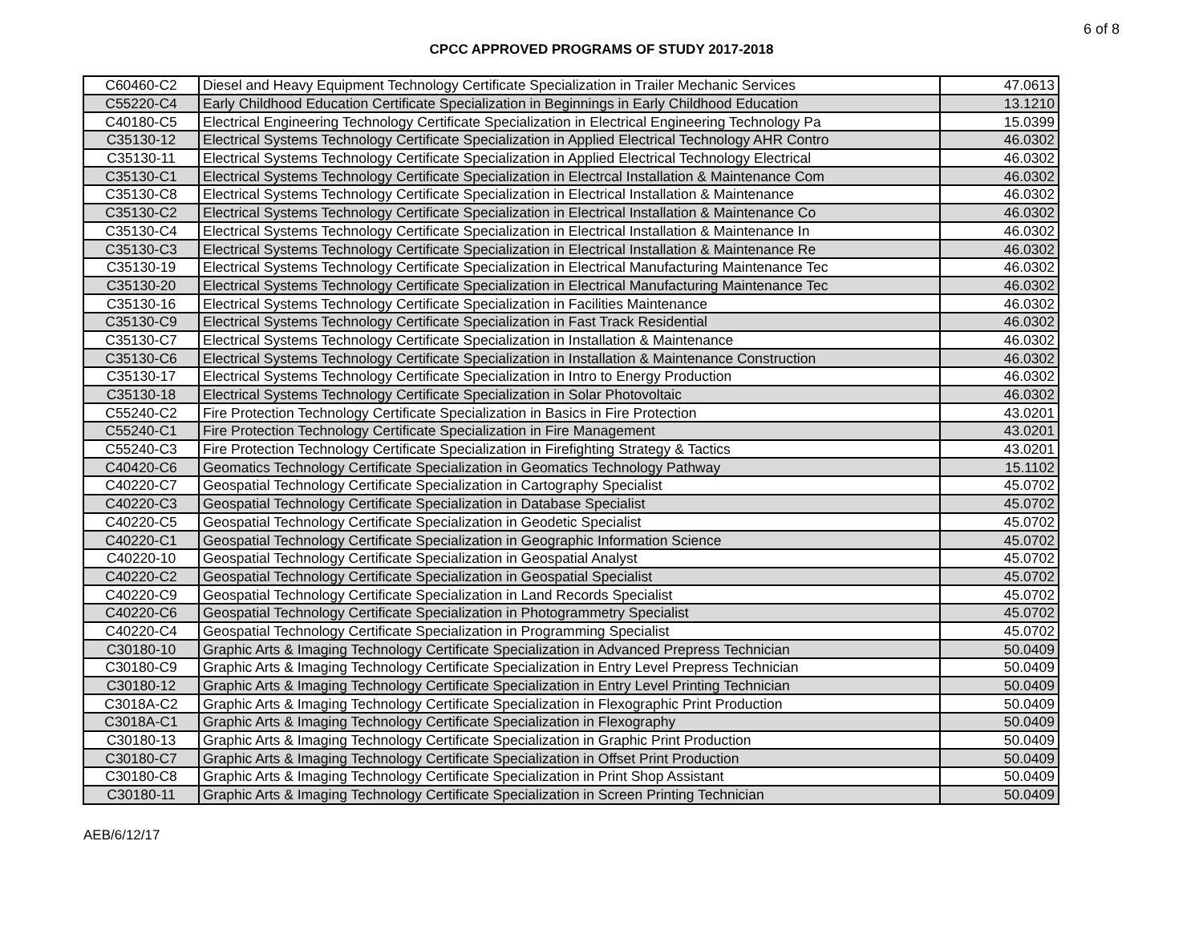6 of 8
CPCC APPROVED PROGRAMS OF STUDY 2017-2018
| C60460-C2 | Diesel and Heavy Equipment Technology Certificate Specialization in Trailer Mechanic Services | 47.0613 |
| C55220-C4 | Early Childhood Education Certificate Specialization in Beginnings in Early Childhood Education | 13.1210 |
| C40180-C5 | Electrical Engineering Technology Certificate Specialization in Electrical Engineering Technology Pa | 15.0399 |
| C35130-12 | Electrical Systems Technology Certificate Specialization in Applied Electrical Technology AHR Contro | 46.0302 |
| C35130-11 | Electrical Systems Technology Certificate Specialization in Applied Electrical Technology Electrical | 46.0302 |
| C35130-C1 | Electrical Systems Technology Certificate Specialization in Electrcal Installation & Maintenance Com | 46.0302 |
| C35130-C8 | Electrical Systems Technology Certificate Specialization in Electrical Installation & Maintenance | 46.0302 |
| C35130-C2 | Electrical Systems Technology Certificate Specialization in Electrical Installation & Maintenance Co | 46.0302 |
| C35130-C4 | Electrical Systems Technology Certificate Specialization in Electrical Installation & Maintenance In | 46.0302 |
| C35130-C3 | Electrical Systems Technology Certificate Specialization in Electrical Installation & Maintenance Re | 46.0302 |
| C35130-19 | Electrical Systems Technology Certificate Specialization in Electrical Manufacturing Maintenance Tec | 46.0302 |
| C35130-20 | Electrical Systems Technology Certificate Specialization in Electrical Manufacturing Maintenance Tec | 46.0302 |
| C35130-16 | Electrical Systems Technology Certificate Specialization in Facilities Maintenance | 46.0302 |
| C35130-C9 | Electrical Systems Technology Certificate Specialization in Fast Track Residential | 46.0302 |
| C35130-C7 | Electrical Systems Technology Certificate Specialization in Installation & Maintenance | 46.0302 |
| C35130-C6 | Electrical Systems Technology Certificate Specialization in Installation & Maintenance Construction | 46.0302 |
| C35130-17 | Electrical Systems Technology Certificate Specialization in Intro to Energy Production | 46.0302 |
| C35130-18 | Electrical Systems Technology Certificate Specialization in Solar Photovoltaic | 46.0302 |
| C55240-C2 | Fire Protection Technology Certificate Specialization in Basics in Fire Protection | 43.0201 |
| C55240-C1 | Fire Protection Technology Certificate Specialization in Fire Management | 43.0201 |
| C55240-C3 | Fire Protection Technology Certificate Specialization in Firefighting Strategy & Tactics | 43.0201 |
| C40420-C6 | Geomatics Technology Certificate Specialization in Geomatics Technology Pathway | 15.1102 |
| C40220-C7 | Geospatial Technology Certificate Specialization in Cartography Specialist | 45.0702 |
| C40220-C3 | Geospatial Technology Certificate Specialization in Database Specialist | 45.0702 |
| C40220-C5 | Geospatial Technology Certificate Specialization in Geodetic Specialist | 45.0702 |
| C40220-C1 | Geospatial Technology Certificate Specialization in Geographic Information Science | 45.0702 |
| C40220-10 | Geospatial Technology Certificate Specialization in Geospatial Analyst | 45.0702 |
| C40220-C2 | Geospatial Technology Certificate Specialization in Geospatial Specialist | 45.0702 |
| C40220-C9 | Geospatial Technology Certificate Specialization in Land Records Specialist | 45.0702 |
| C40220-C6 | Geospatial Technology Certificate Specialization in Photogrammetry Specialist | 45.0702 |
| C40220-C4 | Geospatial Technology Certificate Specialization in Programming Specialist | 45.0702 |
| C30180-10 | Graphic Arts & Imaging Technology Certificate Specialization in Advanced Prepress Technician | 50.0409 |
| C30180-C9 | Graphic Arts & Imaging Technology Certificate Specialization in Entry Level Prepress Technician | 50.0409 |
| C30180-12 | Graphic Arts & Imaging Technology Certificate Specialization in Entry Level Printing Technician | 50.0409 |
| C3018A-C2 | Graphic Arts & Imaging Technology Certificate Specialization in Flexographic Print Production | 50.0409 |
| C3018A-C1 | Graphic Arts & Imaging Technology Certificate Specialization in Flexography | 50.0409 |
| C30180-13 | Graphic Arts & Imaging Technology Certificate Specialization in Graphic Print Production | 50.0409 |
| C30180-C7 | Graphic Arts & Imaging Technology Certificate Specialization in Offset Print Production | 50.0409 |
| C30180-C8 | Graphic Arts & Imaging Technology Certificate Specialization in Print Shop Assistant | 50.0409 |
| C30180-11 | Graphic Arts & Imaging Technology Certificate Specialization in Screen Printing Technician | 50.0409 |
AEB/6/12/17